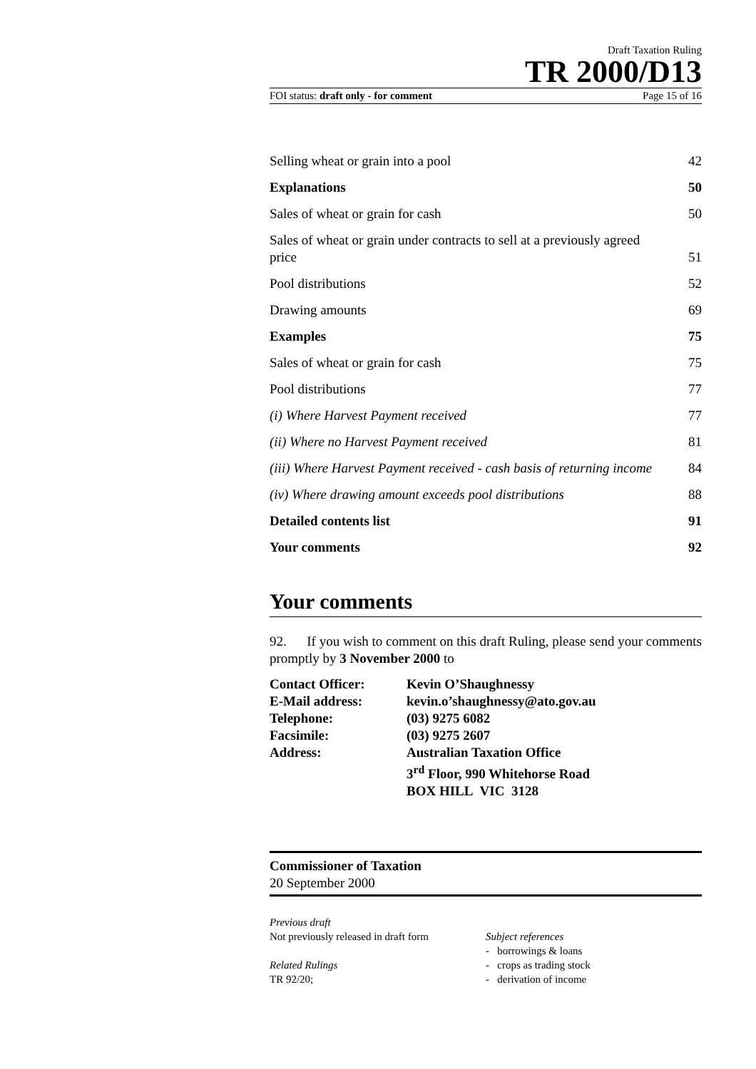Draft Taxation Ruling
TR 2000/D13
FOI status: draft only - for comment Page 15 of 16
| Selling wheat or grain into a pool | 42 |
| Explanations | 50 |
| Sales of wheat or grain for cash | 50 |
| Sales of wheat or grain under contracts to sell at a previously agreed price | 51 |
| Pool distributions | 52 |
| Drawing amounts | 69 |
| Examples | 75 |
| Sales of wheat or grain for cash | 75 |
| Pool distributions | 77 |
| (i) Where Harvest Payment received | 77 |
| (ii) Where no Harvest Payment received | 81 |
| (iii) Where Harvest Payment received - cash basis of returning income | 84 |
| (iv) Where drawing amount exceeds pool distributions | 88 |
| Detailed contents list | 91 |
| Your comments | 92 |
Your comments
92. If you wish to comment on this draft Ruling, please send your comments promptly by 3 November 2000 to
| Contact Officer: | Kevin O’Shaughnessy |
| E-Mail address: | kevin.o’shaughnessy@ato.gov.au |
| Telephone: | (03) 9275 6082 |
| Facsimile: | (03) 9275 2607 |
| Address: | Australian Taxation Office 3<sup>rd</sup> Floor, 990 Whitehorse Road BOX HILL VIC 3128 |
Commissioner of Taxation
20 September 2000
Previous draft
Not previously released in draft form
Related Rulings
TR 92/20;
Subject references
- borrowings & loans
- crops as trading stock
- derivation of income